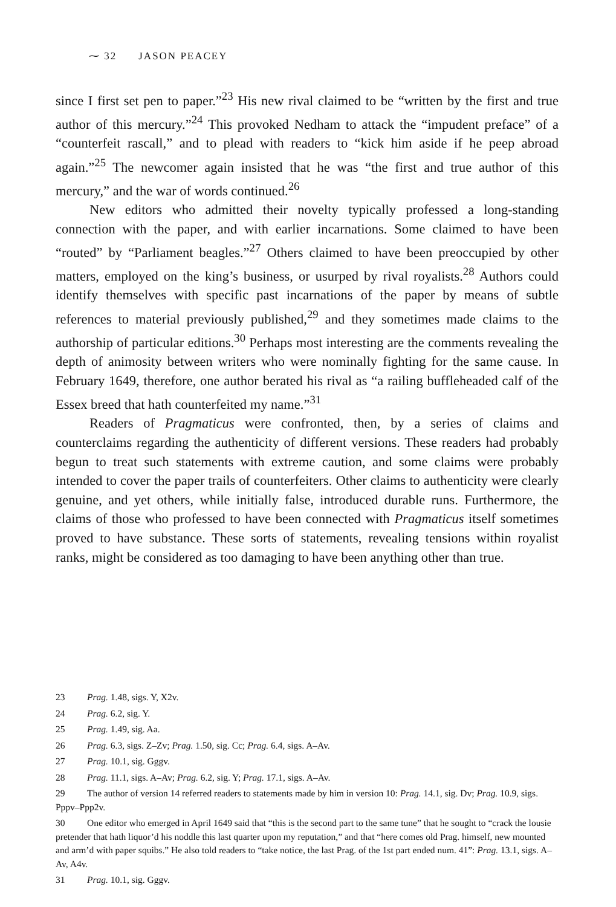⁓ 32 JASON PEACEY
since I first set pen to paper.”<sup>23</sup> His new rival claimed to be “written by the first and true author of this mercury.”<sup>24</sup> This provoked Nedham to attack the “impudent preface” of a “counterfeit rascall,” and to plead with readers to “kick him aside if he peep abroad again.”<sup>25</sup> The newcomer again insisted that he was “the first and true author of this mercury,” and the war of words continued.<sup>26</sup>
New editors who admitted their novelty typically professed a long-standing connection with the paper, and with earlier incarnations. Some claimed to have been “routed” by “Parliament beagles.”<sup>27</sup> Others claimed to have been preoccupied by other matters, employed on the king’s business, or usurped by rival royalists.<sup>28</sup> Authors could identify themselves with specific past incarnations of the paper by means of subtle references to material previously published,<sup>29</sup> and they sometimes made claims to the authorship of particular editions.<sup>30</sup> Perhaps most interesting are the comments revealing the depth of animosity between writers who were nominally fighting for the same cause. In February 1649, therefore, one author berated his rival as “a railing buffleheaded calf of the Essex breed that hath counterfeited my name.”<sup>31</sup>
Readers of Pragmaticus were confronted, then, by a series of claims and counterclaims regarding the authenticity of different versions. These readers had probably begun to treat such statements with extreme caution, and some claims were probably intended to cover the paper trails of counterfeiters. Other claims to authenticity were clearly genuine, and yet others, while initially false, introduced durable runs. Furthermore, the claims of those who professed to have been connected with Pragmaticus itself sometimes proved to have substance. These sorts of statements, revealing tensions within royalist ranks, might be considered as too damaging to have been anything other than true.
23 Prag. 1.48, sigs. Y, X2v.
24 Prag. 6.2, sig. Y.
25 Prag. 1.49, sig. Aa.
26 Prag. 6.3, sigs. Z–Zv; Prag. 1.50, sig. Cc; Prag. 6.4, sigs. A–Av.
27 Prag. 10.1, sig. Gggv.
28 Prag. 11.1, sigs. A–Av; Prag. 6.2, sig. Y; Prag. 17.1, sigs. A–Av.
29 The author of version 14 referred readers to statements made by him in version 10: Prag. 14.1, sig. Dv; Prag. 10.9, sigs. Pppv–Ppp2v.
30 One editor who emerged in April 1649 said that “this is the second part to the same tune” that he sought to “crack the lousie pretender that hath liquor’d his noddle this last quarter upon my reputation,” and that “here comes old Prag. himself, new mounted and arm’d with paper squibs.” He also told readers to “take notice, the last Prag. of the 1st part ended num. 41”: Prag. 13.1, sigs. A–Av, A4v.
31 Prag. 10.1, sig. Gggv.